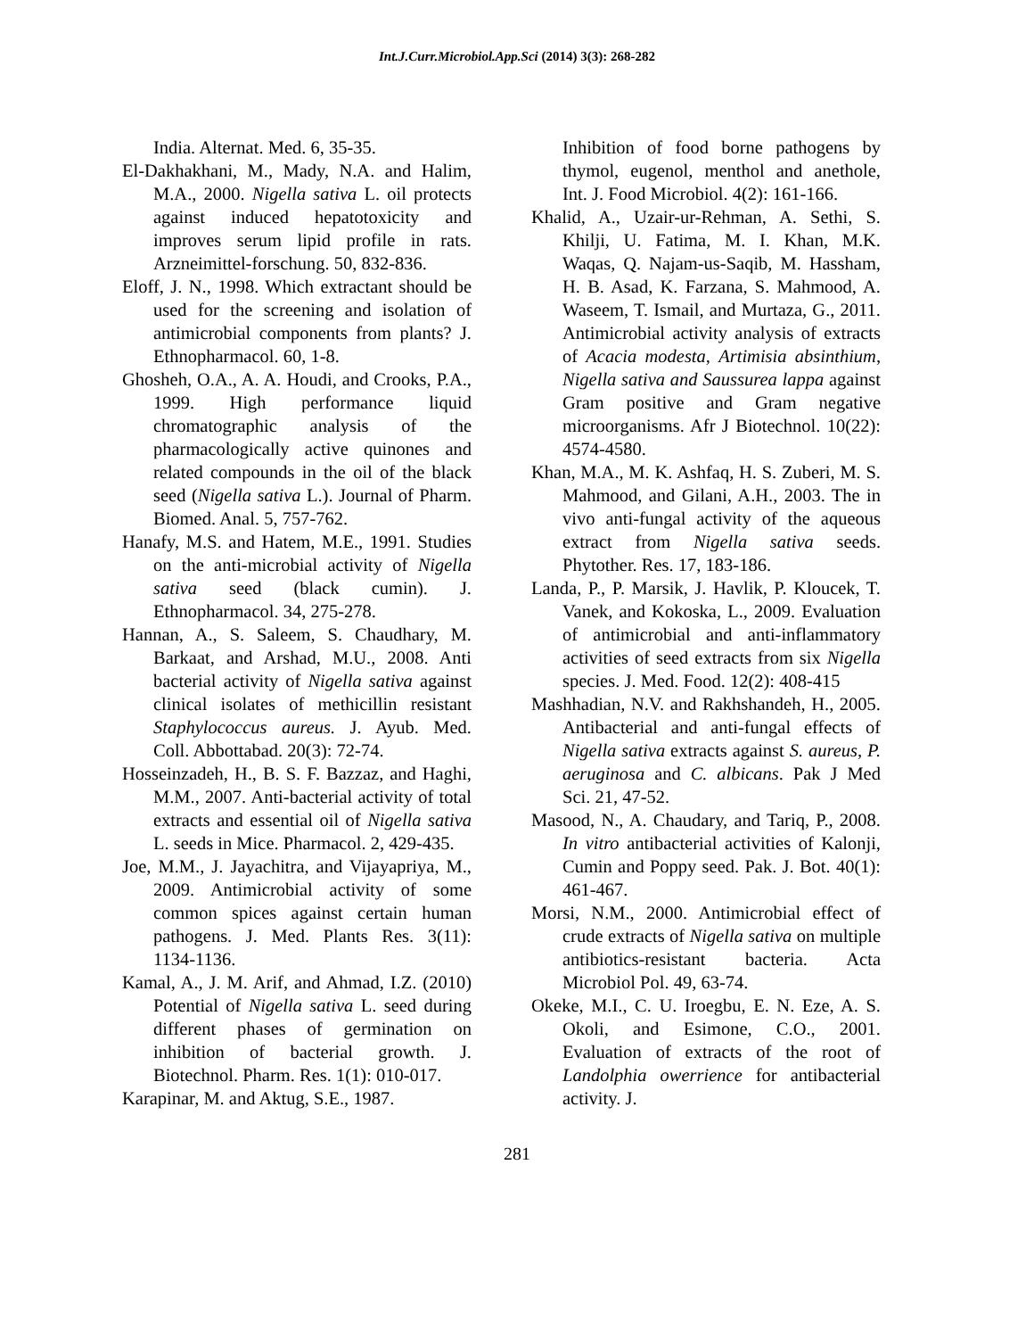Int.J.Curr.Microbiol.App.Sci (2014) 3(3): 268-282
India. Alternat. Med. 6, 35-35.
El-Dakhakhani, M., Mady, N.A. and Halim, M.A., 2000. Nigella sativa L. oil protects against induced hepatotoxicity and improves serum lipid profile in rats. Arzneimittel-forschung. 50, 832-836.
Eloff, J. N., 1998. Which extractant should be used for the screening and isolation of antimicrobial components from plants? J. Ethnopharmacol. 60, 1-8.
Ghosheh, O.A., A. A. Houdi, and Crooks, P.A., 1999. High performance liquid chromatographic analysis of the pharmacologically active quinones and related compounds in the oil of the black seed (Nigella sativa L.). Journal of Pharm. Biomed. Anal. 5, 757-762.
Hanafy, M.S. and Hatem, M.E., 1991. Studies on the anti-microbial activity of Nigella sativa seed (black cumin). J. Ethnopharmacol. 34, 275-278.
Hannan, A., S. Saleem, S. Chaudhary, M. Barkaat, and Arshad, M.U., 2008. Anti bacterial activity of Nigella sativa against clinical isolates of methicillin resistant Staphylococcus aureus. J. Ayub. Med. Coll. Abbottabad. 20(3): 72-74.
Hosseinzadeh, H., B. S. F. Bazzaz, and Haghi, M.M., 2007. Anti-bacterial activity of total extracts and essential oil of Nigella sativa L. seeds in Mice. Pharmacol. 2, 429-435.
Joe, M.M., J. Jayachitra, and Vijayapriya, M., 2009. Antimicrobial activity of some common spices against certain human pathogens. J. Med. Plants Res. 3(11): 1134-1136.
Kamal, A., J. M. Arif, and Ahmad, I.Z. (2010) Potential of Nigella sativa L. seed during different phases of germination on inhibition of bacterial growth. J. Biotechnol. Pharm. Res. 1(1): 010-017.
Karapinar, M. and Aktug, S.E., 1987.
Inhibition of food borne pathogens by thymol, eugenol, menthol and anethole, Int. J. Food Microbiol. 4(2): 161-166.
Khalid, A., Uzair-ur-Rehman, A. Sethi, S. Khilji, U. Fatima, M. I. Khan, M.K. Waqas, Q. Najam-us-Saqib, M. Hassham, H. B. Asad, K. Farzana, S. Mahmood, A. Waseem, T. Ismail, and Murtaza, G., 2011. Antimicrobial activity analysis of extracts of Acacia modesta, Artimisia absinthium, Nigella sativa and Saussurea lappa against Gram positive and Gram negative microorganisms. Afr J Biotechnol. 10(22): 4574-4580.
Khan, M.A., M. K. Ashfaq, H. S. Zuberi, M. S. Mahmood, and Gilani, A.H., 2003. The in vivo anti-fungal activity of the aqueous extract from Nigella sativa seeds. Phytother. Res. 17, 183-186.
Landa, P., P. Marsik, J. Havlik, P. Kloucek, T. Vanek, and Kokoska, L., 2009. Evaluation of antimicrobial and anti-inflammatory activities of seed extracts from six Nigella species. J. Med. Food. 12(2): 408-415
Mashhadian, N.V. and Rakhshandeh, H., 2005. Antibacterial and anti-fungal effects of Nigella sativa extracts against S. aureus, P. aeruginosa and C. albicans. Pak J Med Sci. 21, 47-52.
Masood, N., A. Chaudary, and Tariq, P., 2008. In vitro antibacterial activities of Kalonji, Cumin and Poppy seed. Pak. J. Bot. 40(1): 461-467.
Morsi, N.M., 2000. Antimicrobial effect of crude extracts of Nigella sativa on multiple antibiotics-resistant bacteria. Acta Microbiol Pol. 49, 63-74.
Okeke, M.I., C. U. Iroegbu, E. N. Eze, A. S. Okoli, and Esimone, C.O., 2001. Evaluation of extracts of the root of Landolphia owerrience for antibacterial activity. J.
281